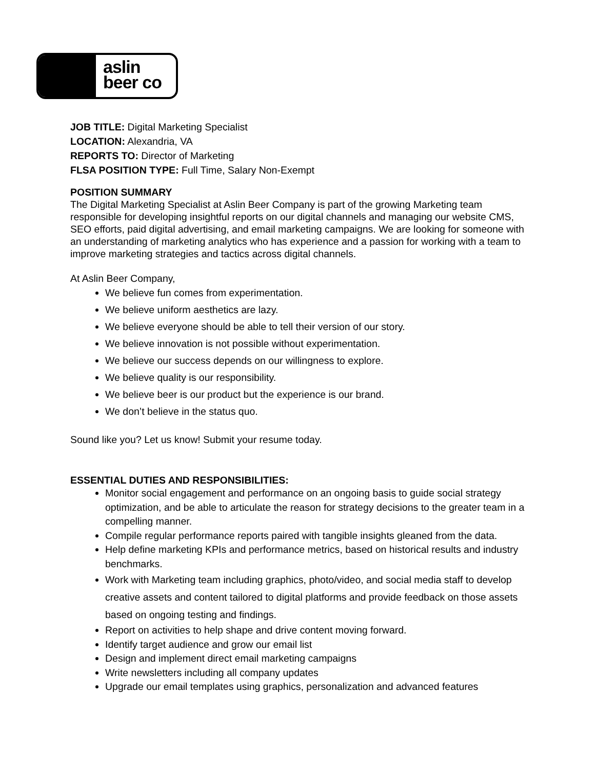aslin
beer co
JOB TITLE: Digital Marketing Specialist
LOCATION: Alexandria, VA
REPORTS TO: Director of Marketing
FLSA POSITION TYPE: Full Time, Salary Non-Exempt
POSITION SUMMARY
The Digital Marketing Specialist at Aslin Beer Company is part of the growing Marketing team responsible for developing insightful reports on our digital channels and managing our website CMS, SEO efforts, paid digital advertising, and email marketing campaigns. We are looking for someone with an understanding of marketing analytics who has experience and a passion for working with a team to improve marketing strategies and tactics across digital channels.
At Aslin Beer Company,
We believe fun comes from experimentation.
We believe uniform aesthetics are lazy.
We believe everyone should be able to tell their version of our story.
We believe innovation is not possible without experimentation.
We believe our success depends on our willingness to explore.
We believe quality is our responsibility.
We believe beer is our product but the experience is our brand.
We don’t believe in the status quo.
Sound like you? Let us know! Submit your resume today.
ESSENTIAL DUTIES AND RESPONSIBILITIES:
Monitor social engagement and performance on an ongoing basis to guide social strategy optimization, and be able to articulate the reason for strategy decisions to the greater team in a compelling manner.
Compile regular performance reports paired with tangible insights gleaned from the data.
Help define marketing KPIs and performance metrics, based on historical results and industry benchmarks.
Work with Marketing team including graphics, photo/video, and social media staff to develop creative assets and content tailored to digital platforms and provide feedback on those assets based on ongoing testing and findings.
Report on activities to help shape and drive content moving forward.
Identify target audience and grow our email list
Design and implement direct email marketing campaigns
Write newsletters including all company updates
Upgrade our email templates using graphics, personalization and advanced features